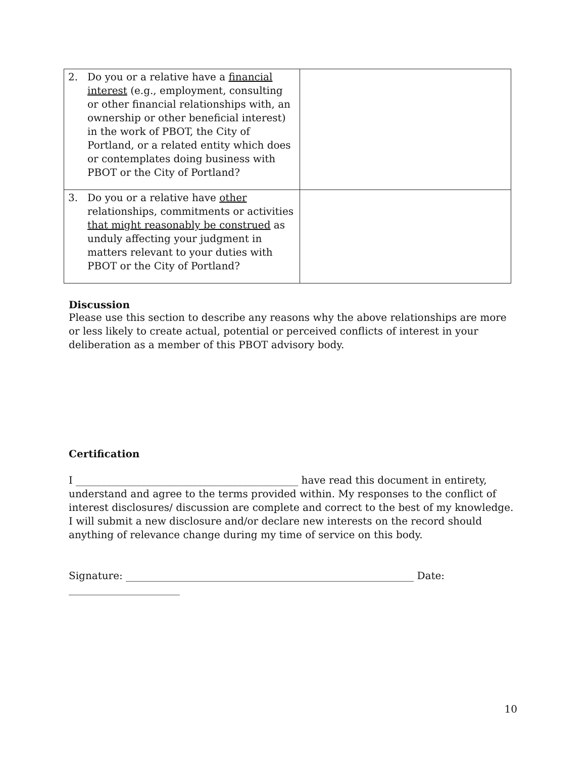| 2. Do you or a relative have a financial interest (e.g., employment, consulting or other financial relationships with, an ownership or other beneficial interest) in the work of PBOT, the City of Portland, or a related entity which does or contemplates doing business with PBOT or the City of Portland? | |
| 3. Do you or a relative have other relationships, commitments or activities that might reasonably be construed as unduly affecting your judgment in matters relevant to your duties with PBOT or the City of Portland? | |
Discussion
Please use this section to describe any reasons why the above relationships are more or less likely to create actual, potential or perceived conflicts of interest in your deliberation as a member of this PBOT advisory body.
Certification
I ____________________________________________ have read this document in entirety, understand and agree to the terms provided within. My responses to the conflict of interest disclosures/ discussion are complete and correct to the best of my knowledge. I will submit a new disclosure and/or declare new interests on the record should anything of relevance change during my time of service on this body.
Signature: _________________________________________________________ Date: ______________________
10